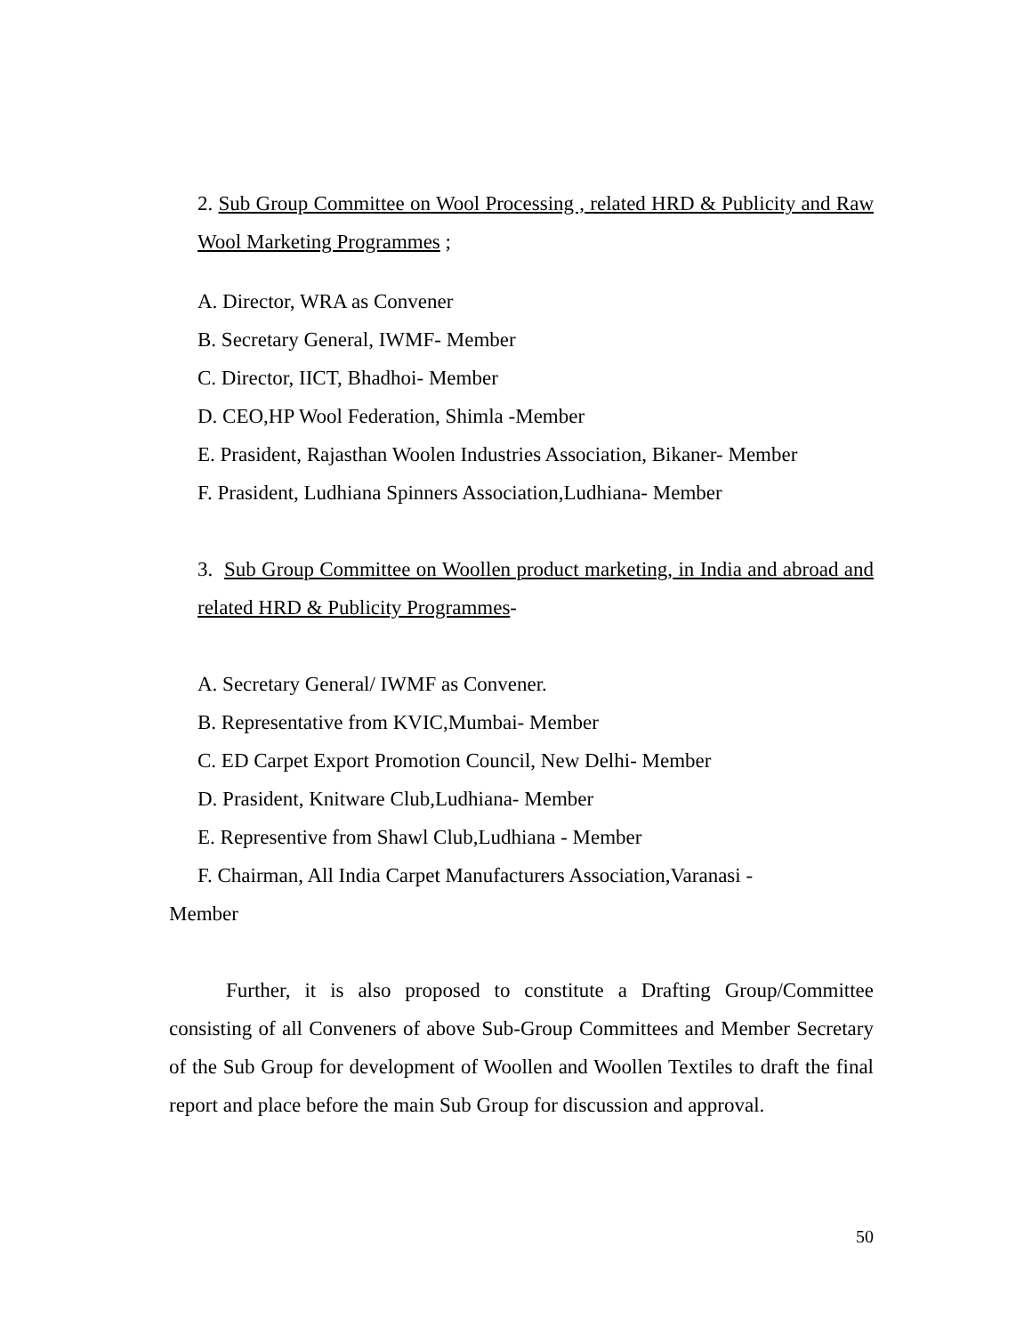2. Sub Group Committee on Wool Processing , related HRD & Publicity and Raw Wool Marketing Programmes ;
A. Director, WRA as Convener
B. Secretary General, IWMF- Member
C. Director, IICT, Bhadhoi- Member
D. CEO,HP Wool Federation, Shimla -Member
E. Prasident, Rajasthan Woolen Industries Association, Bikaner- Member
F. Prasident, Ludhiana Spinners Association,Ludhiana- Member
3. Sub Group Committee on Woollen product marketing, in India and abroad and related HRD & Publicity Programmes-
A. Secretary General/ IWMF as Convener.
B. Representative from KVIC,Mumbai- Member
C. ED Carpet Export Promotion Council, New Delhi- Member
D. Prasident, Knitware Club,Ludhiana- Member
E. Representive from Shawl Club,Ludhiana - Member
F. Chairman, All India Carpet Manufacturers Association,Varanasi -
Member
Further, it is also proposed to constitute a Drafting Group/Committee consisting of all Conveners of above Sub-Group Committees and Member Secretary of the Sub Group for development of Woollen and Woollen Textiles to draft the final report and place before the main Sub Group for discussion and approval.
50